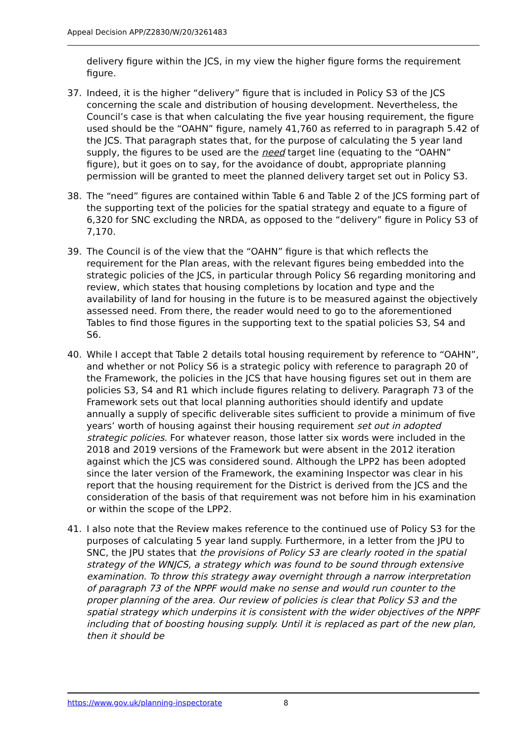Appeal Decision APP/Z2830/W/20/3261483
delivery figure within the JCS, in my view the higher figure forms the requirement figure.
37. Indeed, it is the higher “delivery” figure that is included in Policy S3 of the JCS concerning the scale and distribution of housing development. Nevertheless, the Council’s case is that when calculating the five year housing requirement, the figure used should be the “OAHN” figure, namely 41,760 as referred to in paragraph 5.42 of the JCS. That paragraph states that, for the purpose of calculating the 5 year land supply, the figures to be used are the need target line (equating to the “OAHN” figure), but it goes on to say, for the avoidance of doubt, appropriate planning permission will be granted to meet the planned delivery target set out in Policy S3.
38. The “need” figures are contained within Table 6 and Table 2 of the JCS forming part of the supporting text of the policies for the spatial strategy and equate to a figure of 6,320 for SNC excluding the NRDA, as opposed to the “delivery” figure in Policy S3 of 7,170.
39. The Council is of the view that the “OAHN” figure is that which reflects the requirement for the Plan areas, with the relevant figures being embedded into the strategic policies of the JCS, in particular through Policy S6 regarding monitoring and review, which states that housing completions by location and type and the availability of land for housing in the future is to be measured against the objectively assessed need. From there, the reader would need to go to the aforementioned Tables to find those figures in the supporting text to the spatial policies S3, S4 and S6.
40. While I accept that Table 2 details total housing requirement by reference to “OAHN”, and whether or not Policy S6 is a strategic policy with reference to paragraph 20 of the Framework, the policies in the JCS that have housing figures set out in them are policies S3, S4 and R1 which include figures relating to delivery. Paragraph 73 of the Framework sets out that local planning authorities should identify and update annually a supply of specific deliverable sites sufficient to provide a minimum of five years’ worth of housing against their housing requirement set out in adopted strategic policies. For whatever reason, those latter six words were included in the 2018 and 2019 versions of the Framework but were absent in the 2012 iteration against which the JCS was considered sound. Although the LPP2 has been adopted since the later version of the Framework, the examining Inspector was clear in his report that the housing requirement for the District is derived from the JCS and the consideration of the basis of that requirement was not before him in his examination or within the scope of the LPP2.
41. I also note that the Review makes reference to the continued use of Policy S3 for the purposes of calculating 5 year land supply. Furthermore, in a letter from the JPU to SNC, the JPU states that the provisions of Policy S3 are clearly rooted in the spatial strategy of the WNJCS, a strategy which was found to be sound through extensive examination. To throw this strategy away overnight through a narrow interpretation of paragraph 73 of the NPPF would make no sense and would run counter to the proper planning of the area. Our review of policies is clear that Policy S3 and the spatial strategy which underpins it is consistent with the wider objectives of the NPPF including that of boosting housing supply. Until it is replaced as part of the new plan, then it should be
https://www.gov.uk/planning-inspectorate 8